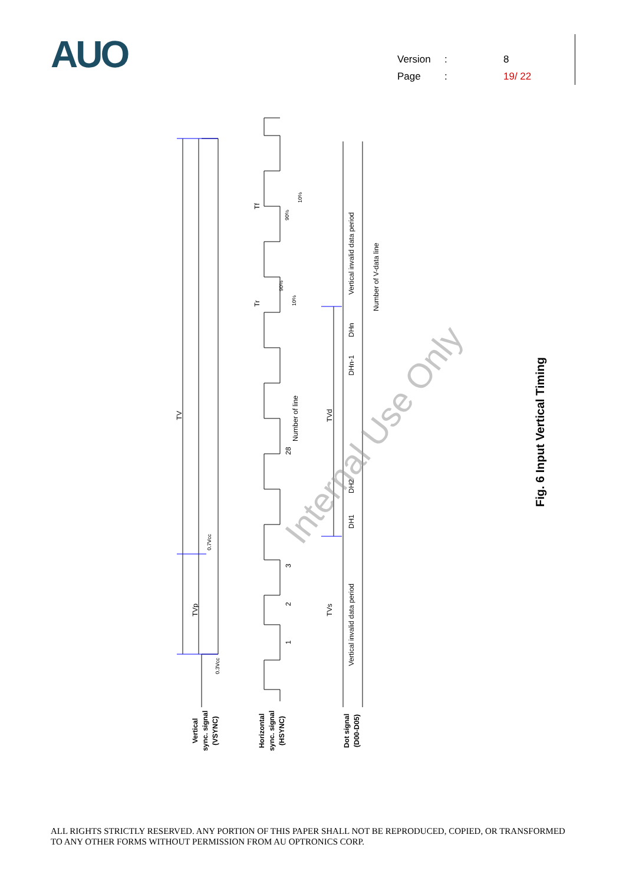AUO
Version: 8
Page: 19/ 22
TV
TVp
TVd
TVs
Vertical invalid data period
Vertical invalid data period
Number of V-data line
Number of line
DHn
DHn-1
DH2
DH1
28
3
2
1
Tf
Tr
0.7Vcc
0.3Vcc
90%
10%
90%
10%
Vertical
sync. signal
(VSYNC)
Horizontal
sync. signal
(HSYNC)
Dot signal
(D00-D05)
Fig. 6 Input Vertical Timing
Internal Use Only
ALL RIGHTS STRICTLY RESERVED. ANY PORTION OF THIS PAPER SHALL NOT BE REPRODUCED, COPIED, OR TRANSFORMED TO ANY OTHER FORMS WITHOUT PERMISSION FROM AU OPTRONICS CORP.